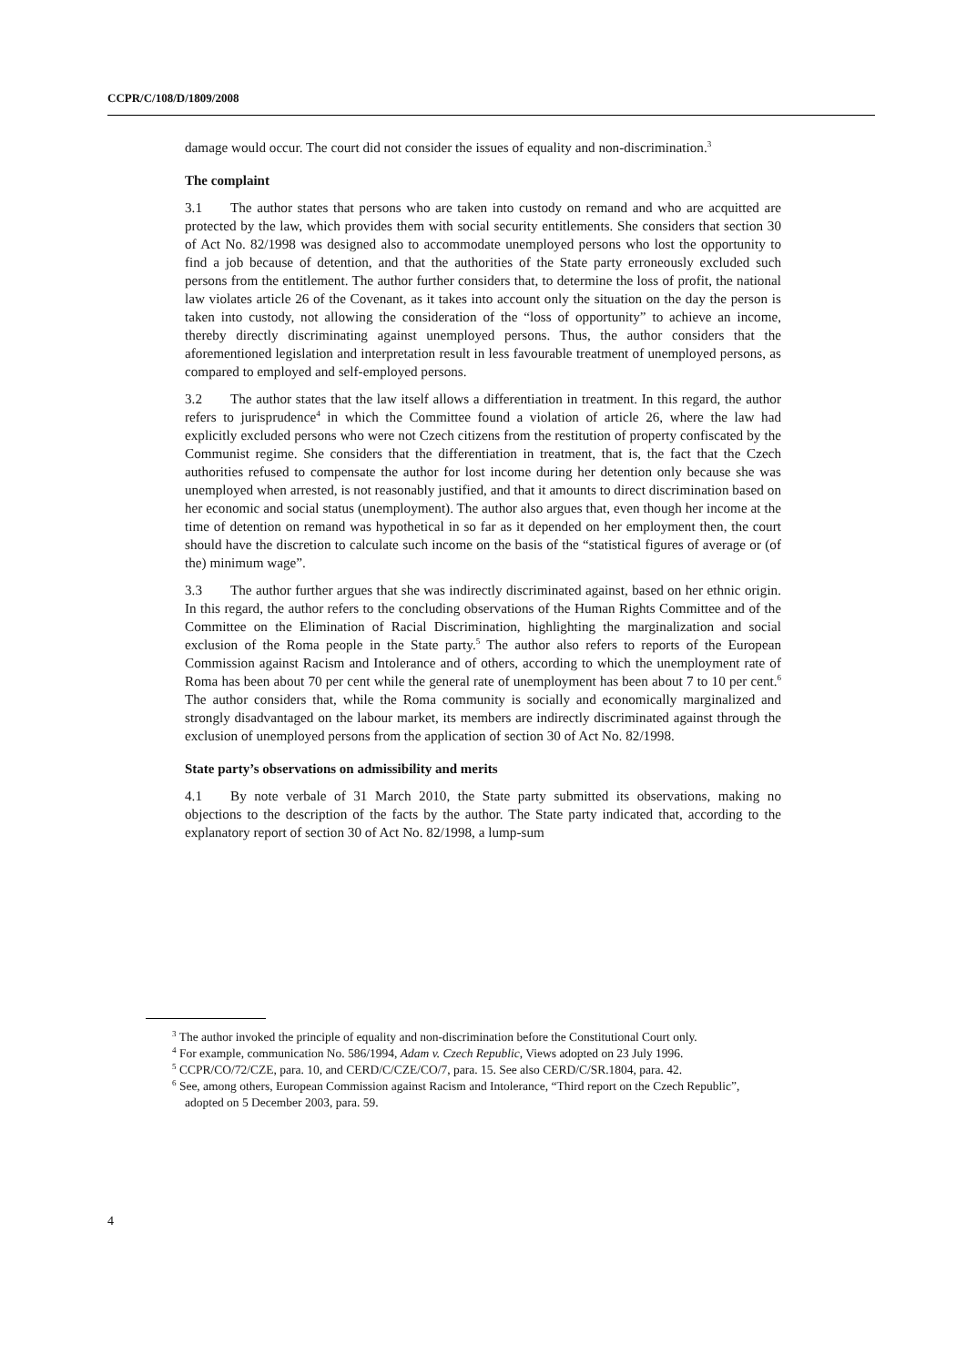CCPR/C/108/D/1809/2008
damage would occur. The court did not consider the issues of equality and non-discrimination.<sup>3</sup>
The complaint
3.1 The author states that persons who are taken into custody on remand and who are acquitted are protected by the law, which provides them with social security entitlements. She considers that section 30 of Act No. 82/1998 was designed also to accommodate unemployed persons who lost the opportunity to find a job because of detention, and that the authorities of the State party erroneously excluded such persons from the entitlement. The author further considers that, to determine the loss of profit, the national law violates article 26 of the Covenant, as it takes into account only the situation on the day the person is taken into custody, not allowing the consideration of the “loss of opportunity” to achieve an income, thereby directly discriminating against unemployed persons. Thus, the author considers that the aforementioned legislation and interpretation result in less favourable treatment of unemployed persons, as compared to employed and self-employed persons.
3.2 The author states that the law itself allows a differentiation in treatment. In this regard, the author refers to jurisprudence<sup>4</sup> in which the Committee found a violation of article 26, where the law had explicitly excluded persons who were not Czech citizens from the restitution of property confiscated by the Communist regime. She considers that the differentiation in treatment, that is, the fact that the Czech authorities refused to compensate the author for lost income during her detention only because she was unemployed when arrested, is not reasonably justified, and that it amounts to direct discrimination based on her economic and social status (unemployment). The author also argues that, even though her income at the time of detention on remand was hypothetical in so far as it depended on her employment then, the court should have the discretion to calculate such income on the basis of the “statistical figures of average or (of the) minimum wage”.
3.3 The author further argues that she was indirectly discriminated against, based on her ethnic origin. In this regard, the author refers to the concluding observations of the Human Rights Committee and of the Committee on the Elimination of Racial Discrimination, highlighting the marginalization and social exclusion of the Roma people in the State party.<sup>5</sup> The author also refers to reports of the European Commission against Racism and Intolerance and of others, according to which the unemployment rate of Roma has been about 70 per cent while the general rate of unemployment has been about 7 to 10 per cent.<sup>6</sup> The author considers that, while the Roma community is socially and economically marginalized and strongly disadvantaged on the labour market, its members are indirectly discriminated against through the exclusion of unemployed persons from the application of section 30 of Act No. 82/1998.
State party’s observations on admissibility and merits
4.1 By note verbale of 31 March 2010, the State party submitted its observations, making no objections to the description of the facts by the author. The State party indicated that, according to the explanatory report of section 30 of Act No. 82/1998, a lump-sum
<sup>3</sup> The author invoked the principle of equality and non-discrimination before the Constitutional Court only.
<sup>4</sup> For example, communication No. 586/1994, Adam v. Czech Republic, Views adopted on 23 July 1996.
<sup>5</sup> CCPR/CO/72/CZE, para. 10, and CERD/C/CZE/CO/7, para. 15. See also CERD/C/SR.1804, para. 42.
<sup>6</sup> See, among others, European Commission against Racism and Intolerance, “Third report on the Czech Republic”, adopted on 5 December 2003, para. 59.
4